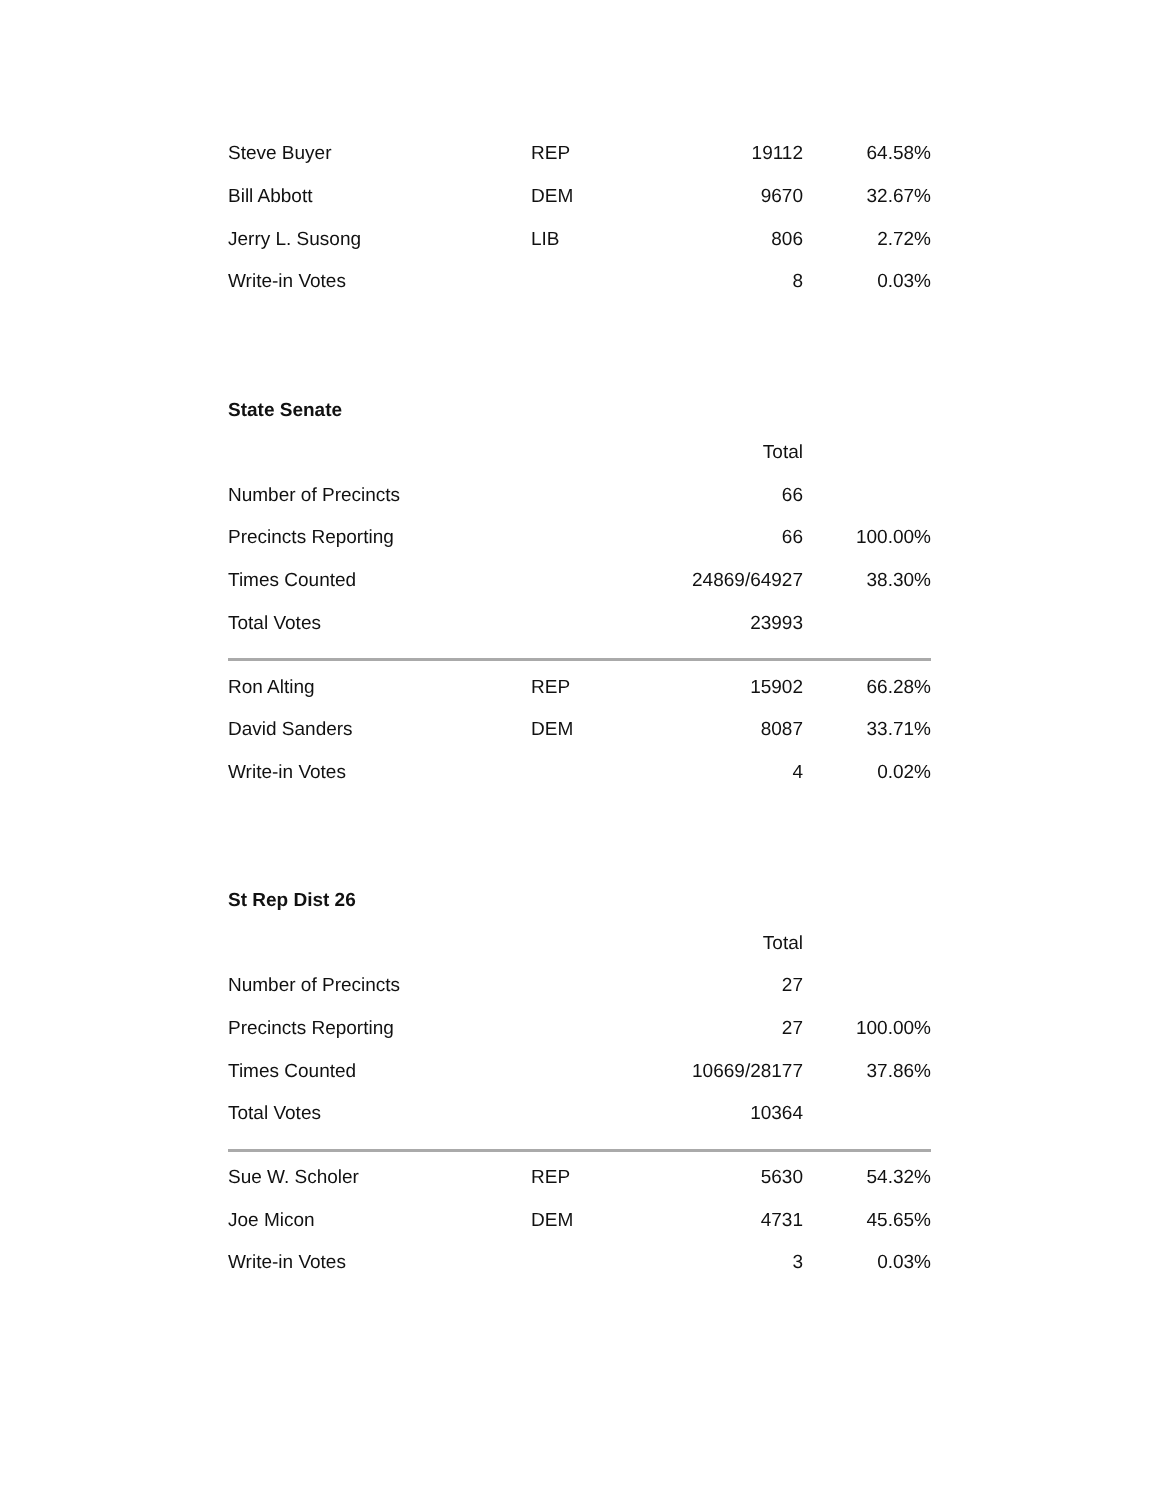| Steve Buyer | REP | 19112 | 64.58% |
| Bill Abbott | DEM | 9670 | 32.67% |
| Jerry L. Susong | LIB | 806 | 2.72% |
| Write-in Votes | | 8 | 0.03% |
State Senate
| | | Total | |
| Number of Precincts | | 66 | |
| Precincts Reporting | | 66 | 100.00% |
| Times Counted | | 24869/64927 | 38.30% |
| Total Votes | | 23993 | |
| Ron Alting | REP | 15902 | 66.28% |
| David Sanders | DEM | 8087 | 33.71% |
| Write-in Votes | | 4 | 0.02% |
St Rep Dist 26
| | | Total | |
| Number of Precincts | | 27 | |
| Precincts Reporting | | 27 | 100.00% |
| Times Counted | | 10669/28177 | 37.86% |
| Total Votes | | 10364 | |
| Sue W. Scholer | REP | 5630 | 54.32% |
| Joe Micon | DEM | 4731 | 45.65% |
| Write-in Votes | | 3 | 0.03% |